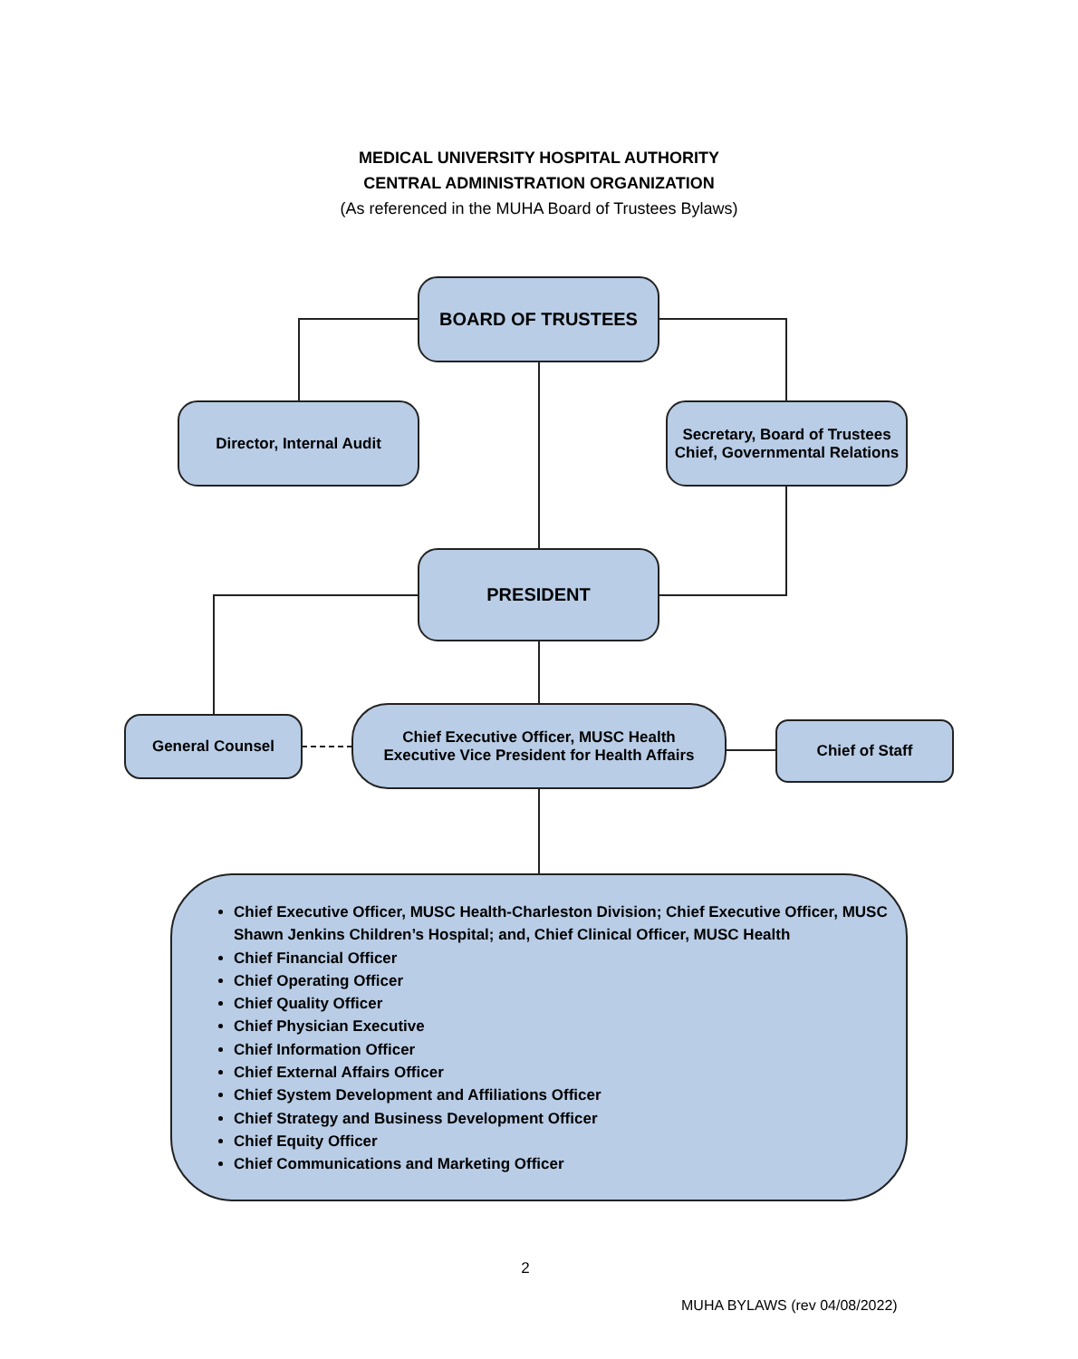MEDICAL UNIVERSITY HOSPITAL AUTHORITY
CENTRAL ADMINISTRATION ORGANIZATION
(As referenced in the MUHA Board of Trustees Bylaws)
BOARD OF TRUSTEES
Director, Internal Audit
Secretary, Board of Trustees
Chief, Governmental Relations
PRESIDENT
General Counsel
Chief Executive Officer, MUSC Health
Executive Vice President for Health Affairs
Chief of Staff
Chief Executive Officer, MUSC Health-Charleston Division; Chief Executive Officer, MUSC Shawn Jenkins Children’s Hospital; and, Chief Clinical Officer, MUSC Health
Chief Financial Officer
Chief Operating Officer
Chief Quality Officer
Chief Physician Executive
Chief Information Officer
Chief External Affairs Officer
Chief System Development and Affiliations Officer
Chief Strategy and Business Development Officer
Chief Equity Officer
Chief Communications and Marketing Officer
2
MUHA BYLAWS (rev 04/08/2022)